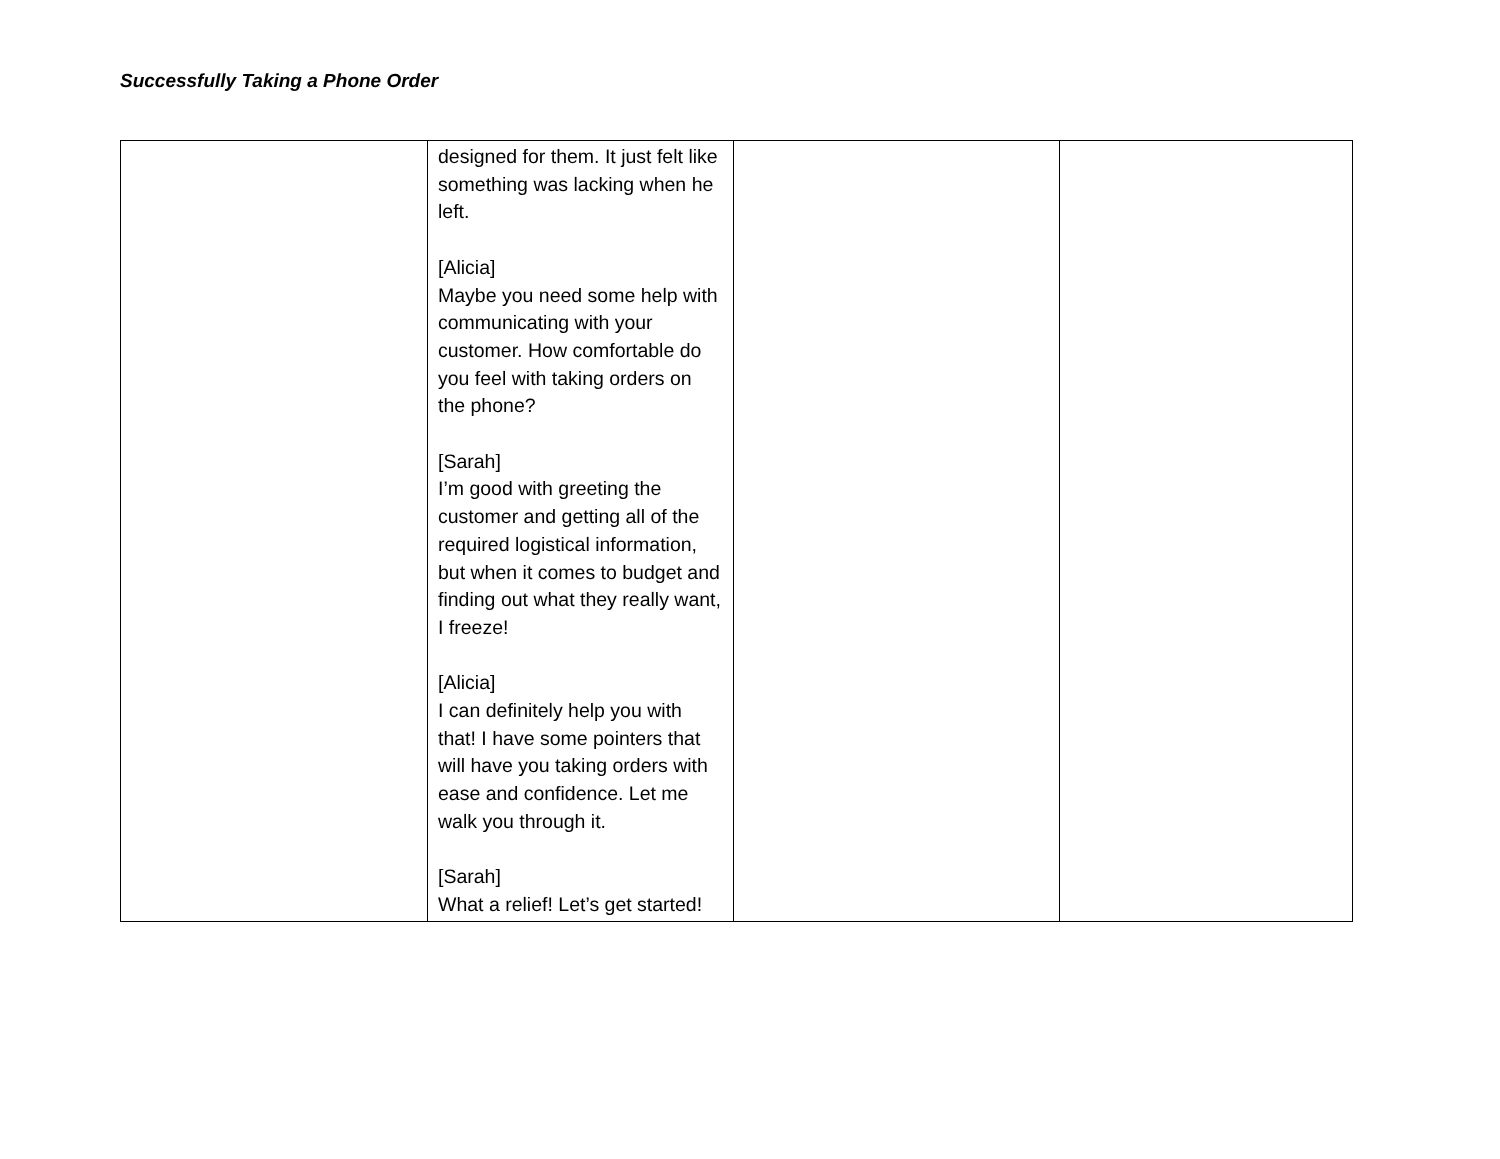Successfully Taking a Phone Order
| | designed for them. It just felt like something was lacking when he left. [Alicia] Maybe you need some help with communicating with your customer. How comfortable do you feel with taking orders on the phone? [Sarah] I’m good with greeting the customer and getting all of the required logistical information, but when it comes to budget and finding out what they really want, I freeze! [Alicia] I can definitely help you with that! I have some pointers that will have you taking orders with ease and confidence. Let me walk you through it. [Sarah] What a relief! Let’s get started! | | |